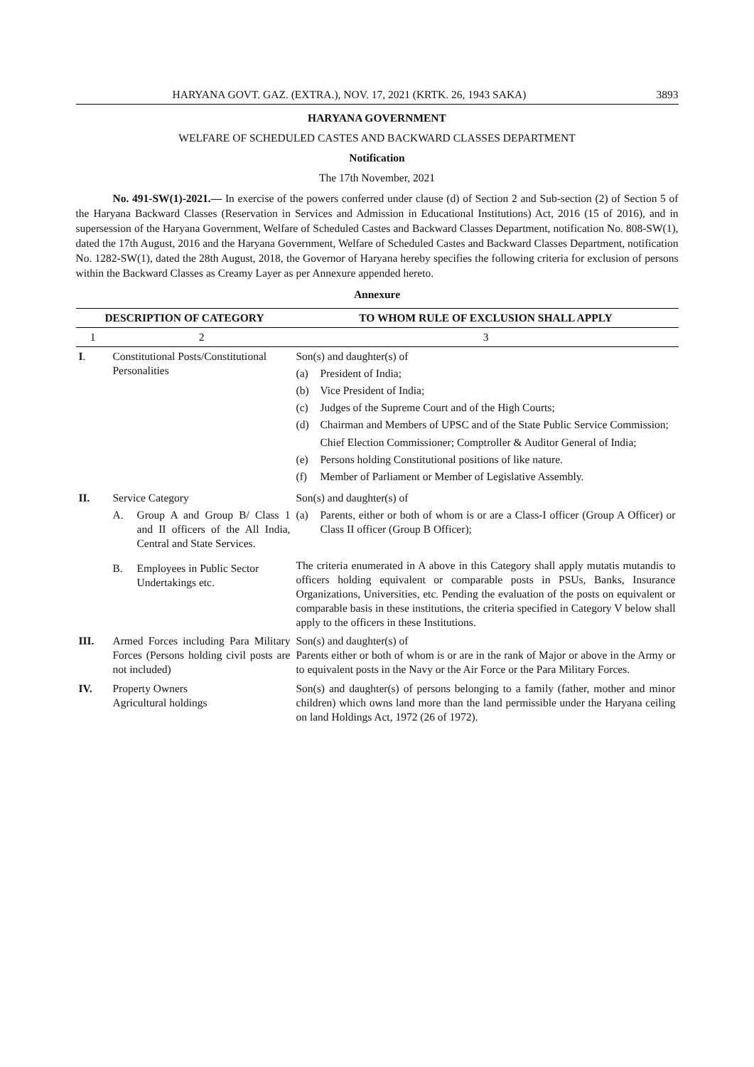HARYANA GOVT. GAZ. (EXTRA.), NOV. 17, 2021 (KRTK. 26, 1943 SAKA) 3893
HARYANA GOVERNMENT
WELFARE OF SCHEDULED CASTES AND BACKWARD CLASSES DEPARTMENT
Notification
The 17th November, 2021
No. 491-SW(1)-2021.— In exercise of the powers conferred under clause (d) of Section 2 and Sub-section (2) of Section 5 of the Haryana Backward Classes (Reservation in Services and Admission in Educational Institutions) Act, 2016 (15 of 2016), and in supersession of the Haryana Government, Welfare of Scheduled Castes and Backward Classes Department, notification No. 808-SW(1), dated the 17th August, 2016 and the Haryana Government, Welfare of Scheduled Castes and Backward Classes Department, notification No. 1282-SW(1), dated the 28th August, 2018, the Governor of Haryana hereby specifies the following criteria for exclusion of persons within the Backward Classes as Creamy Layer as per Annexure appended hereto.
Annexure
| DESCRIPTION OF CATEGORY | | TO WHOM RULE OF EXCLUSION SHALL APPLY |
| --- | --- | --- |
| 1 | 2 | 3 |
| I . | Constitutional Posts/Constitutional Personalities | Son(s) and daughter(s) of (a) President of India; (b) Vice President of India; (c) Judges of the Supreme Court and of the High Courts; (d) Chairman and Members of UPSC and of the State Public Service Commission; Chief Election Commissioner; Comptroller & Auditor General of India; (e) Persons holding Constitutional positions of like nature. (f) Member of Parliament or Member of Legislative Assembly. |
| II. | Service Category A. Group A and Group B/ Class 1 and II officers of the All India, Central and State Services. | Son(s) and daughter(s) of (a) Parents, either or both of whom is or are a Class-I officer (Group A Officer) or Class II officer (Group B Officer); |
| | B. Employees in Public Sector Undertakings etc. | The criteria enumerated in A above in this Category shall apply mutatis mutandis to officers holding equivalent or comparable posts in PSUs, Banks, Insurance Organizations, Universities, etc. Pending the evaluation of the posts on equivalent or comparable basis in these institutions, the criteria specified in Category V below shall apply to the officers in these Institutions. |
| III. | Armed Forces including Para Military Forces (Persons holding civil posts are not included) | Son(s) and daughter(s) of Parents either or both of whom is or are in the rank of Major or above in the Army or to equivalent posts in the Navy or the Air Force or the Para Military Forces. |
| IV. | Property Owners Agricultural holdings | Son(s) and daughter(s) of persons belonging to a family (father, mother and minor children) which owns land more than the land permissible under the Haryana ceiling on land Holdings Act, 1972 (26 of 1972). |